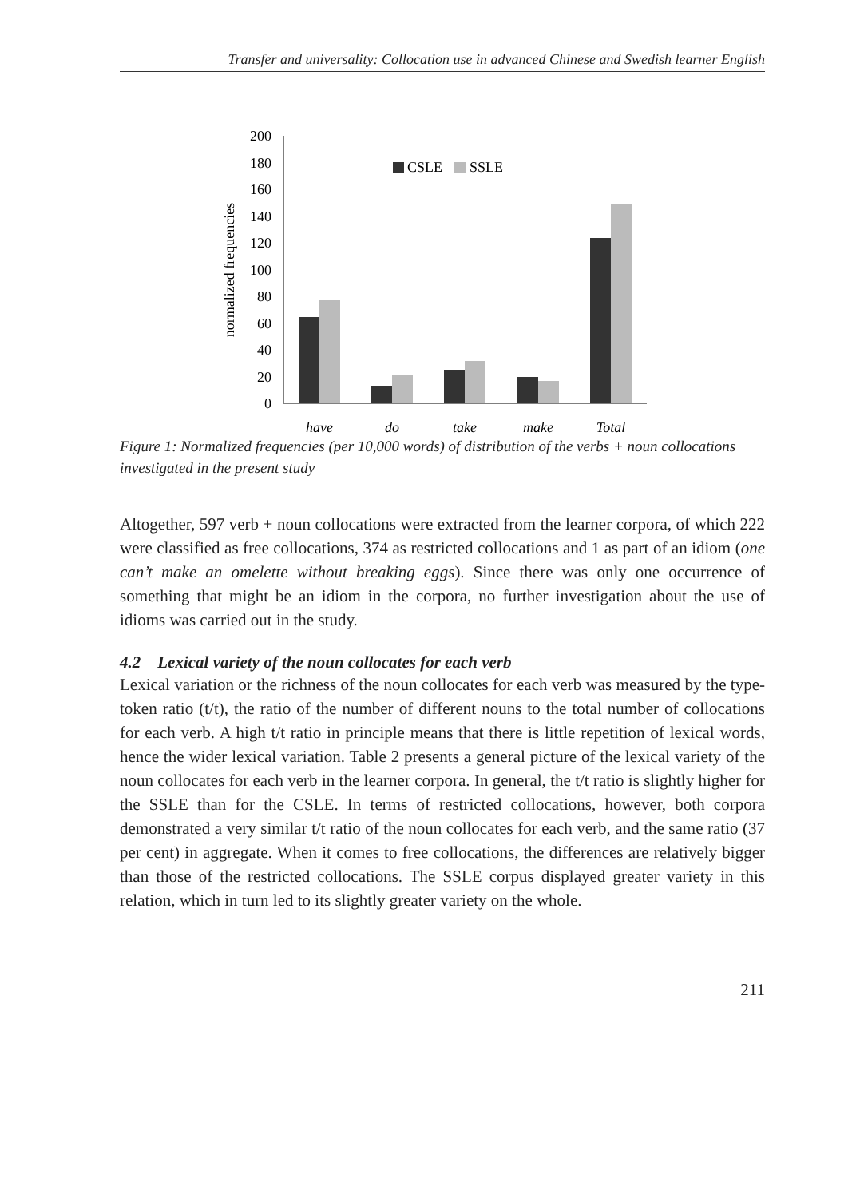Transfer and universality: Collocation use in advanced Chinese and Swedish learner English
0
20
40
60
80
100
120
140
160
180
200
normalized frequencies
CSLE
SSLE
have
do
take
make
Total
Figure 1: Normalized frequencies (per 10,000 words) of distribution of the verbs + noun collocations investigated in the present study
Altogether, 597 verb + noun collocations were extracted from the learner corpora, of which 222 were classified as free collocations, 374 as restricted collocations and 1 as part of an idiom (one can’t make an omelette without breaking eggs). Since there was only one occurrence of something that might be an idiom in the corpora, no further investigation about the use of idioms was carried out in the study.
4.2 Lexical variety of the noun collocates for each verb
Lexical variation or the richness of the noun collocates for each verb was measured by the type-token ratio (t/t), the ratio of the number of different nouns to the total number of collocations for each verb. A high t/t ratio in principle means that there is little repetition of lexical words, hence the wider lexical variation. Table 2 presents a general picture of the lexical variety of the noun collocates for each verb in the learner corpora. In general, the t/t ratio is slightly higher for the SSLE than for the CSLE. In terms of restricted collocations, however, both corpora demonstrated a very similar t/t ratio of the noun collocates for each verb, and the same ratio (37 per cent) in aggregate. When it comes to free collocations, the differences are relatively bigger than those of the restricted collocations. The SSLE corpus displayed greater variety in this relation, which in turn led to its slightly greater variety on the whole.
211